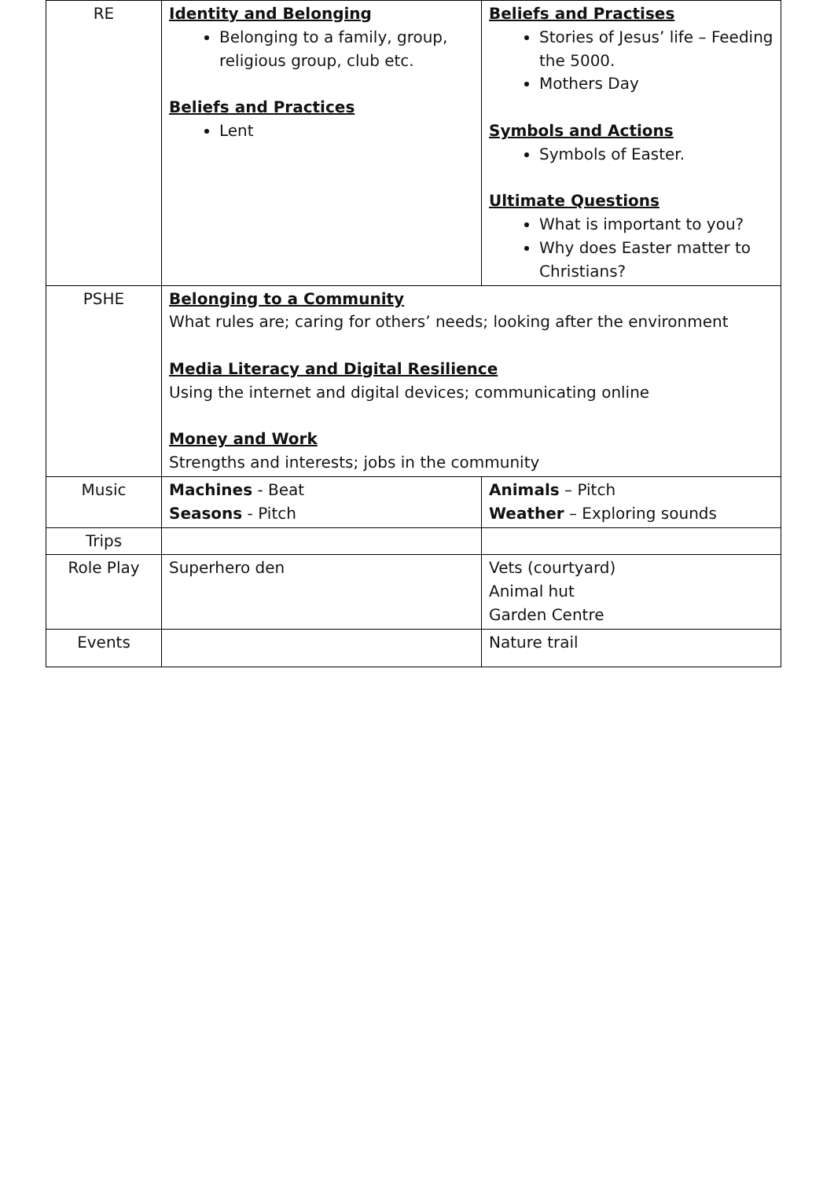| RE | Identity and Belonging Belonging to a family, group, religious group, club etc. Beliefs and Practices Lent | Beliefs and Practises Stories of Jesus’ life – Feeding the 5000. Mothers Day Symbols and Actions Symbols of Easter. Ultimate Questions What is important to you? Why does Easter matter to Christians? |
| PSHE | Belonging to a Community What rules are; caring for others’ needs; looking after the environment Media Literacy and Digital Resilience Using the internet and digital devices; communicating online Money and Work Strengths and interests; jobs in the community | |
| Music | Machines - Beat Seasons - Pitch | Animals – Pitch Weather – Exploring sounds |
| Trips | | |
| Role Play | Superhero den | Vets (courtyard) Animal hut Garden Centre |
| Events | | Nature trail |